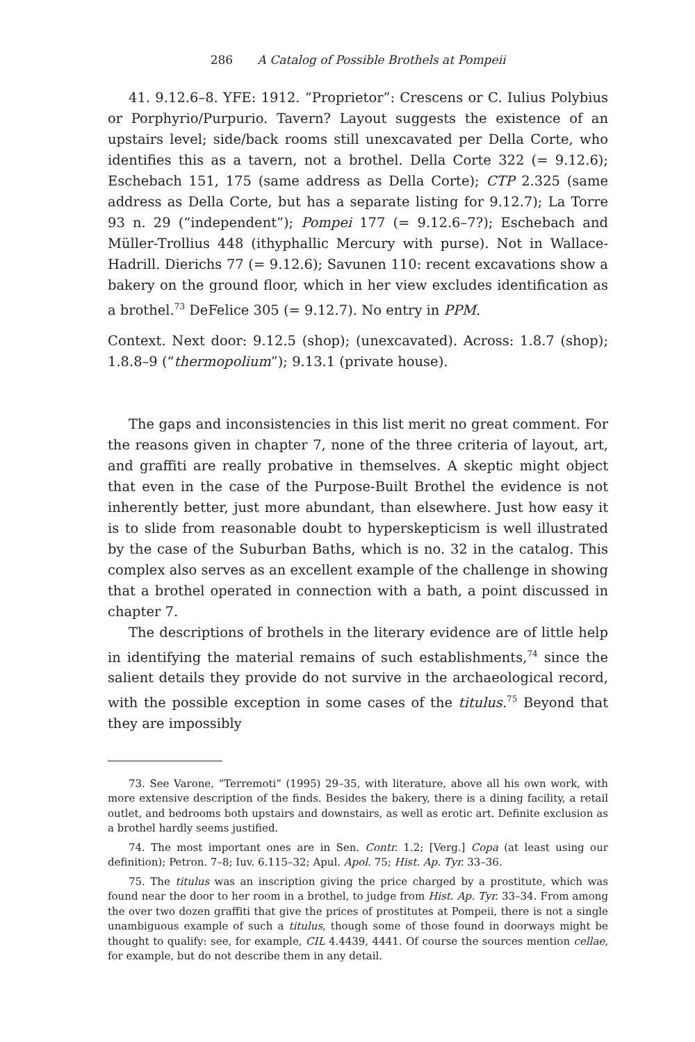286 A Catalog of Possible Brothels at Pompeii
41. 9.12.6–8. YFE: 1912. “Proprietor”: Crescens or C. Iulius Polybius or Porphyrio/Purpurio. Tavern? Layout suggests the existence of an upstairs level; side/back rooms still unexcavated per Della Corte, who identifies this as a tavern, not a brothel. Della Corte 322 (= 9.12.6); Eschebach 151, 175 (same address as Della Corte); CTP 2.325 (same address as Della Corte, but has a separate listing for 9.12.7); La Torre 93 n. 29 (“independent”); Pompei 177 (= 9.12.6–7?); Eschebach and Müller-Trollius 448 (ithyphallic Mercury with purse). Not in Wallace-Hadrill. Dierichs 77 (= 9.12.6); Savunen 110: recent excavations show a bakery on the ground floor, which in her view excludes identification as a brothel.<sup>73</sup> DeFelice 305 (= 9.12.7). No entry in PPM.
Context. Next door: 9.12.5 (shop); (unexcavated). Across: 1.8.7 (shop); 1.8.8–9 (“thermopolium”); 9.13.1 (private house).
The gaps and inconsistencies in this list merit no great comment. For the reasons given in chapter 7, none of the three criteria of layout, art, and graffiti are really probative in themselves. A skeptic might object that even in the case of the Purpose-Built Brothel the evidence is not inherently better, just more abundant, than elsewhere. Just how easy it is to slide from reasonable doubt to hyperskepticism is well illustrated by the case of the Suburban Baths, which is no. 32 in the catalog. This complex also serves as an excellent example of the challenge in showing that a brothel operated in connection with a bath, a point discussed in chapter 7.
The descriptions of brothels in the literary evidence are of little help in identifying the material remains of such establishments,<sup>74</sup> since the salient details they provide do not survive in the archaeological record, with the possible exception in some cases of the titulus.<sup>75</sup> Beyond that they are impossibly
73. See Varone, “Terremoti” (1995) 29–35, with literature, above all his own work, with more extensive description of the finds. Besides the bakery, there is a dining facility, a retail outlet, and bedrooms both upstairs and downstairs, as well as erotic art. Definite exclusion as a brothel hardly seems justified.
74. The most important ones are in Sen. Contr. 1.2; [Verg.] Copa (at least using our definition); Petron. 7–8; Iuv. 6.115–32; Apul. Apol. 75; Hist. Ap. Tyr. 33–36.
75. The titulus was an inscription giving the price charged by a prostitute, which was found near the door to her room in a brothel, to judge from Hist. Ap. Tyr. 33–34. From among the over two dozen graffiti that give the prices of prostitutes at Pompeii, there is not a single unambiguous example of such a titulus, though some of those found in doorways might be thought to qualify: see, for example, CIL 4.4439, 4441. Of course the sources mention cellae, for example, but do not describe them in any detail.